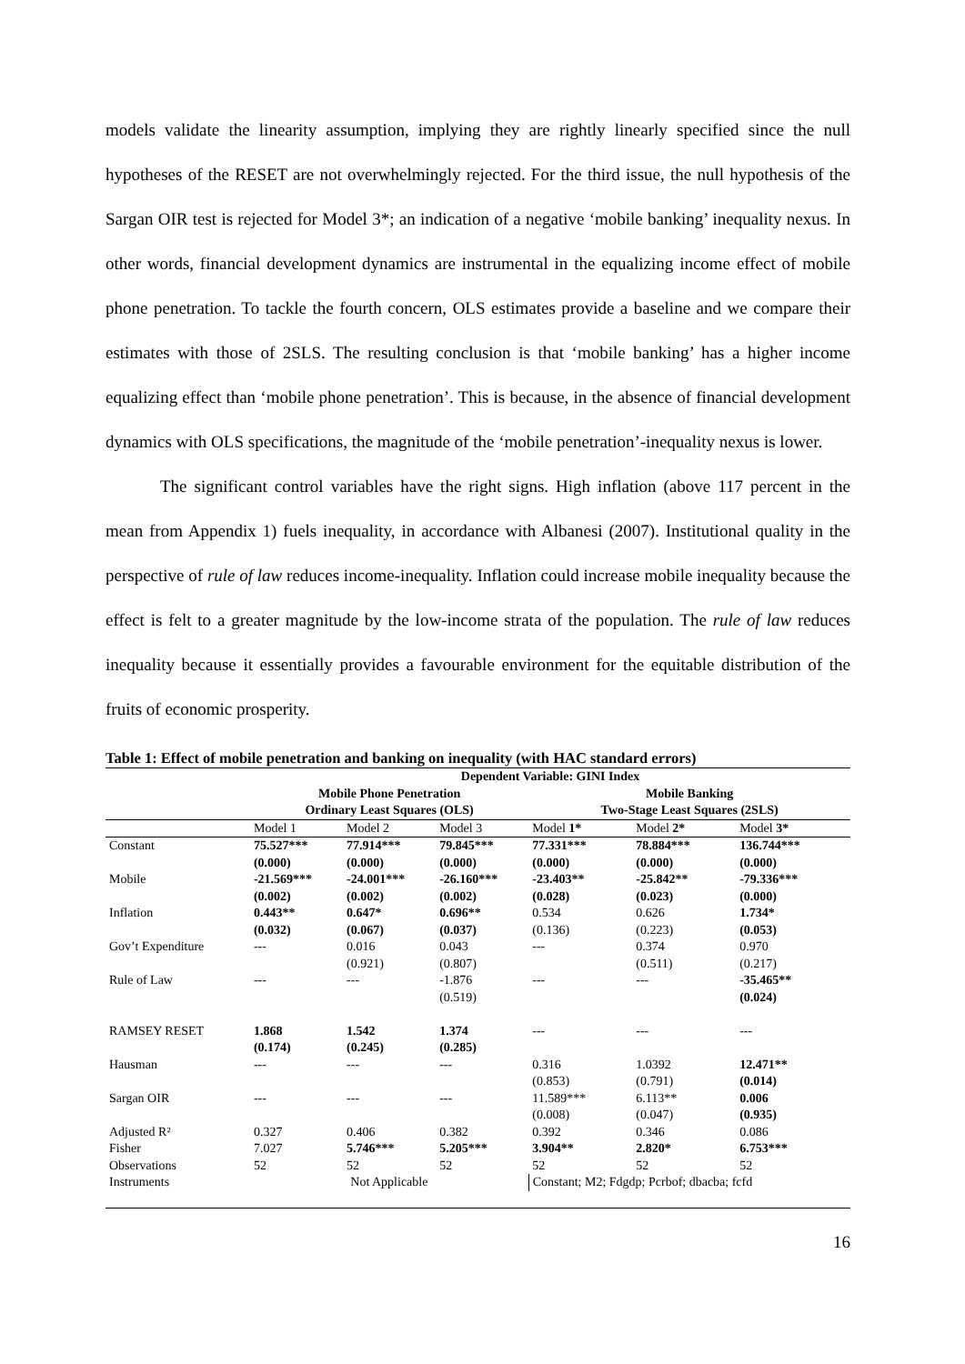models validate the linearity assumption, implying they are rightly linearly specified since the null hypotheses of the RESET are not overwhelmingly rejected. For the third issue, the null hypothesis of the Sargan OIR test is rejected for Model 3*; an indication of a negative ‘mobile banking’ inequality nexus. In other words, financial development dynamics are instrumental in the equalizing income effect of mobile phone penetration. To tackle the fourth concern, OLS estimates provide a baseline and we compare their estimates with those of 2SLS. The resulting conclusion is that ‘mobile banking’ has a higher income equalizing effect than ‘mobile phone penetration’. This is because, in the absence of financial development dynamics with OLS specifications, the magnitude of the ‘mobile penetration’-inequality nexus is lower.
The significant control variables have the right signs. High inflation (above 117 percent in the mean from Appendix 1) fuels inequality, in accordance with Albanesi (2007). Institutional quality in the perspective of rule of law reduces income-inequality. Inflation could increase mobile inequality because the effect is felt to a greater magnitude by the low-income strata of the population. The rule of law reduces inequality because it essentially provides a favourable environment for the equitable distribution of the fruits of economic prosperity.
Table 1: Effect of mobile penetration and banking on inequality (with HAC standard errors)
| | Dependent Variable: GINI Index | | | | | |
| --- | --- | --- | --- | --- | --- | --- |
| | Mobile Phone Penetration | | | Mobile Banking | | |
| | Ordinary Least Squares (OLS) | | | Two-Stage Least Squares (2SLS) | | |
| | Model 1 | Model 2 | Model 3 | Model 1* | Model 2* | Model 3* |
| Constant | 75.527*** | 77.914*** | 79.845*** | 77.331*** | 78.884*** | 136.744*** |
| | (0.000) | (0.000) | (0.000) | (0.000) | (0.000) | (0.000) |
| Mobile | -21.569*** | -24.001*** | -26.160*** | -23.403** | -25.842** | -79.336*** |
| | (0.002) | (0.002) | (0.002) | (0.028) | (0.023) | (0.000) |
| Inflation | 0.443** | 0.647* | 0.696** | 0.534 | 0.626 | 1.734* |
| | (0.032) | (0.067) | (0.037) | (0.136) | (0.223) | (0.053) |
| Gov’t Expenditure | --- | 0.016 | 0.043 | --- | 0.374 | 0.970 |
| | | (0.921) | (0.807) | | (0.511) | (0.217) |
| Rule of Law | --- | --- | -1.876 | --- | --- | -35.465** |
| | | | (0.519) | | | (0.024) |
| RAMSEY RESET | 1.868 | 1.542 | 1.374 | --- | --- | --- |
| | (0.174) | (0.245) | (0.285) | | | |
| Hausman | --- | --- | --- | 0.316 | 1.0392 | 12.471** |
| | | | | (0.853) | (0.791) | (0.014) |
| Sargan OIR | --- | --- | --- | 11.589*** | 6.113** | 0.006 |
| | | | | (0.008) | (0.047) | (0.935) |
| Adjusted R² | 0.327 | 0.406 | 0.382 | 0.392 | 0.346 | 0.086 |
| Fisher | 7.027 | 5.746*** | 5.205*** | 3.904** | 2.820* | 6.753*** |
| Observations | 52 | 52 | 52 | 52 | 52 | 52 |
| Instruments | Not Applicable | | | Constant; M2; Fdgdp; Pcrbof; dbacba; fcfd | | |
16